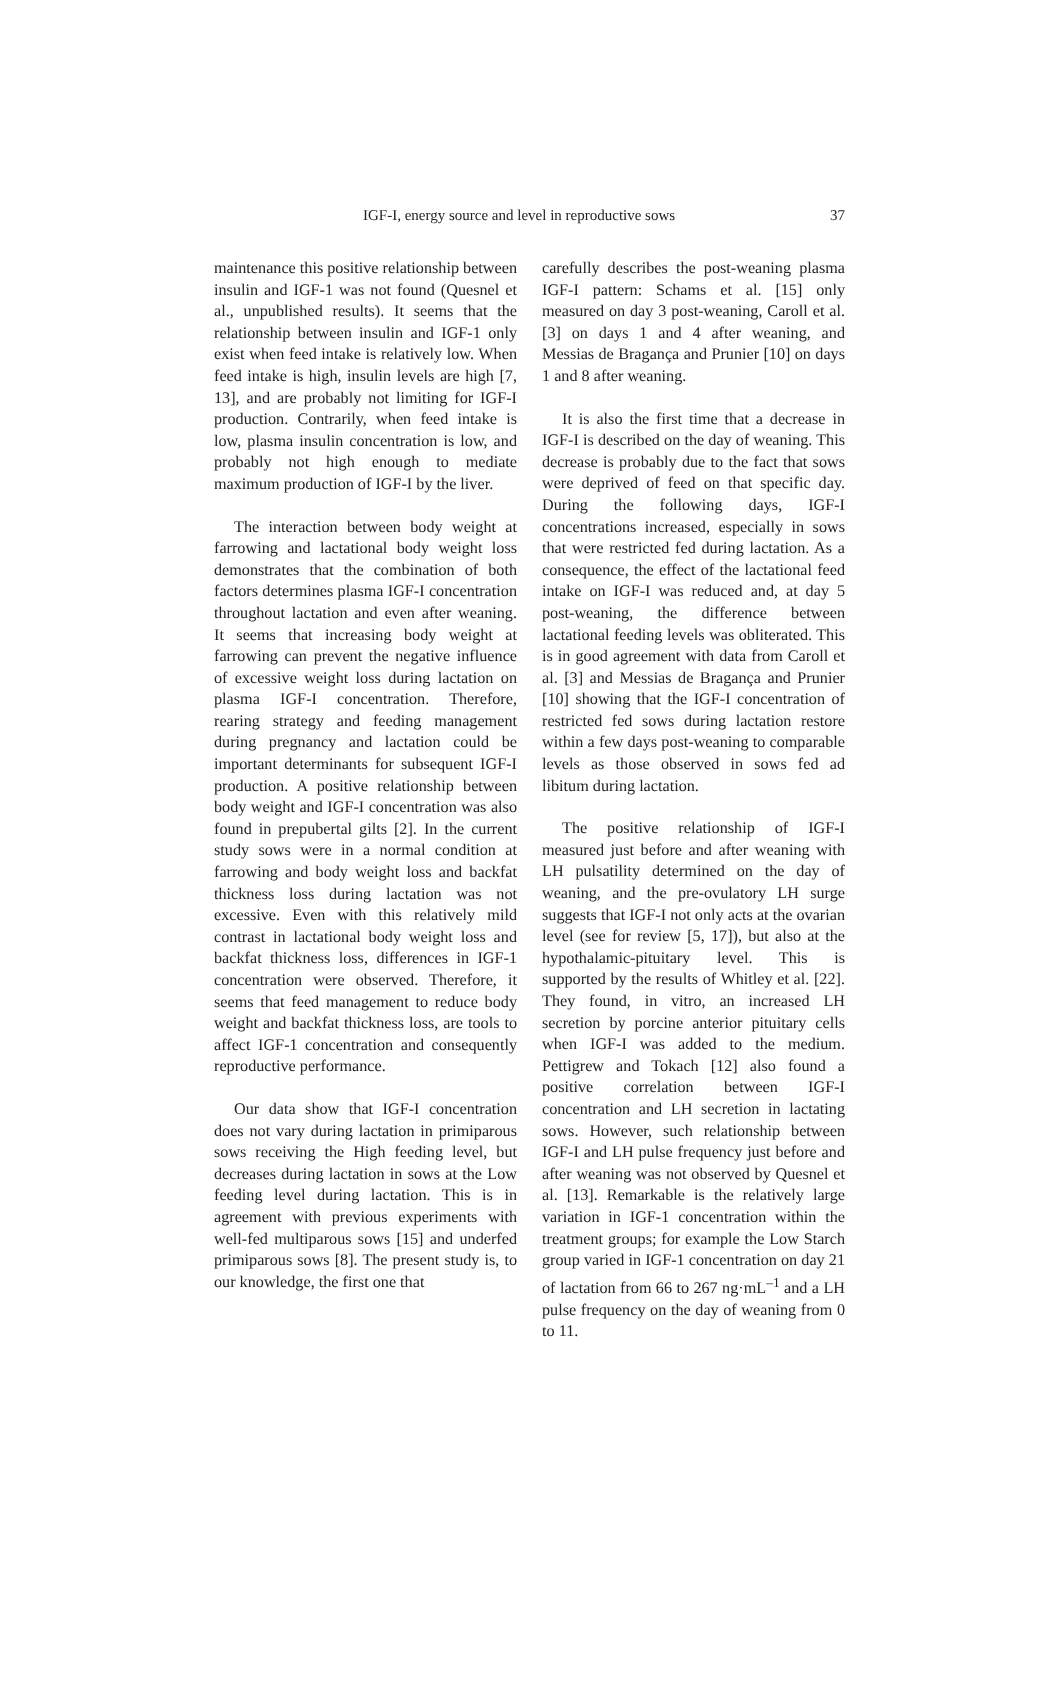IGF-I, energy source and level in reproductive sows 37
maintenance this positive relationship between insulin and IGF-1 was not found (Quesnel et al., unpublished results). It seems that the relationship between insulin and IGF-1 only exist when feed intake is relatively low. When feed intake is high, insulin levels are high [7, 13], and are probably not limiting for IGF-I production. Contrarily, when feed intake is low, plasma insulin concentration is low, and probably not high enough to mediate maximum production of IGF-I by the liver.
The interaction between body weight at farrowing and lactational body weight loss demonstrates that the combination of both factors determines plasma IGF-I concentration throughout lactation and even after weaning. It seems that increasing body weight at farrowing can prevent the negative influence of excessive weight loss during lactation on plasma IGF-I concentration. Therefore, rearing strategy and feeding management during pregnancy and lactation could be important determinants for subsequent IGF-I production. A positive relationship between body weight and IGF-I concentration was also found in prepubertal gilts [2]. In the current study sows were in a normal condition at farrowing and body weight loss and backfat thickness loss during lactation was not excessive. Even with this relatively mild contrast in lactational body weight loss and backfat thickness loss, differences in IGF-1 concentration were observed. Therefore, it seems that feed management to reduce body weight and backfat thickness loss, are tools to affect IGF-1 concentration and consequently reproductive performance.
Our data show that IGF-I concentration does not vary during lactation in primiparous sows receiving the High feeding level, but decreases during lactation in sows at the Low feeding level during lactation. This is in agreement with previous experiments with well-fed multiparous sows [15] and underfed primiparous sows [8]. The present study is, to our knowledge, the first one that
carefully describes the post-weaning plasma IGF-I pattern: Schams et al. [15] only measured on day 3 post-weaning, Caroll et al. [3] on days 1 and 4 after weaning, and Messias de Bragança and Prunier [10] on days 1 and 8 after weaning.
It is also the first time that a decrease in IGF-I is described on the day of weaning. This decrease is probably due to the fact that sows were deprived of feed on that specific day. During the following days, IGF-I concentrations increased, especially in sows that were restricted fed during lactation. As a consequence, the effect of the lactational feed intake on IGF-I was reduced and, at day 5 post-weaning, the difference between lactational feeding levels was obliterated. This is in good agreement with data from Caroll et al. [3] and Messias de Bragança and Prunier [10] showing that the IGF-I concentration of restricted fed sows during lactation restore within a few days post-weaning to comparable levels as those observed in sows fed ad libitum during lactation.
The positive relationship of IGF-I measured just before and after weaning with LH pulsatility determined on the day of weaning, and the pre-ovulatory LH surge suggests that IGF-I not only acts at the ovarian level (see for review [5, 17]), but also at the hypothalamic-pituitary level. This is supported by the results of Whitley et al. [22]. They found, in vitro, an increased LH secretion by porcine anterior pituitary cells when IGF-I was added to the medium. Pettigrew and Tokach [12] also found a positive correlation between IGF-I concentration and LH secretion in lactating sows. However, such relationship between IGF-I and LH pulse frequency just before and after weaning was not observed by Quesnel et al. [13]. Remarkable is the relatively large variation in IGF-1 concentration within the treatment groups; for example the Low Starch group varied in IGF-1 concentration on day 21 of lactation from 66 to 267 ng·mL<sup>–1</sup> and a LH pulse frequency on the day of weaning from 0 to 11.